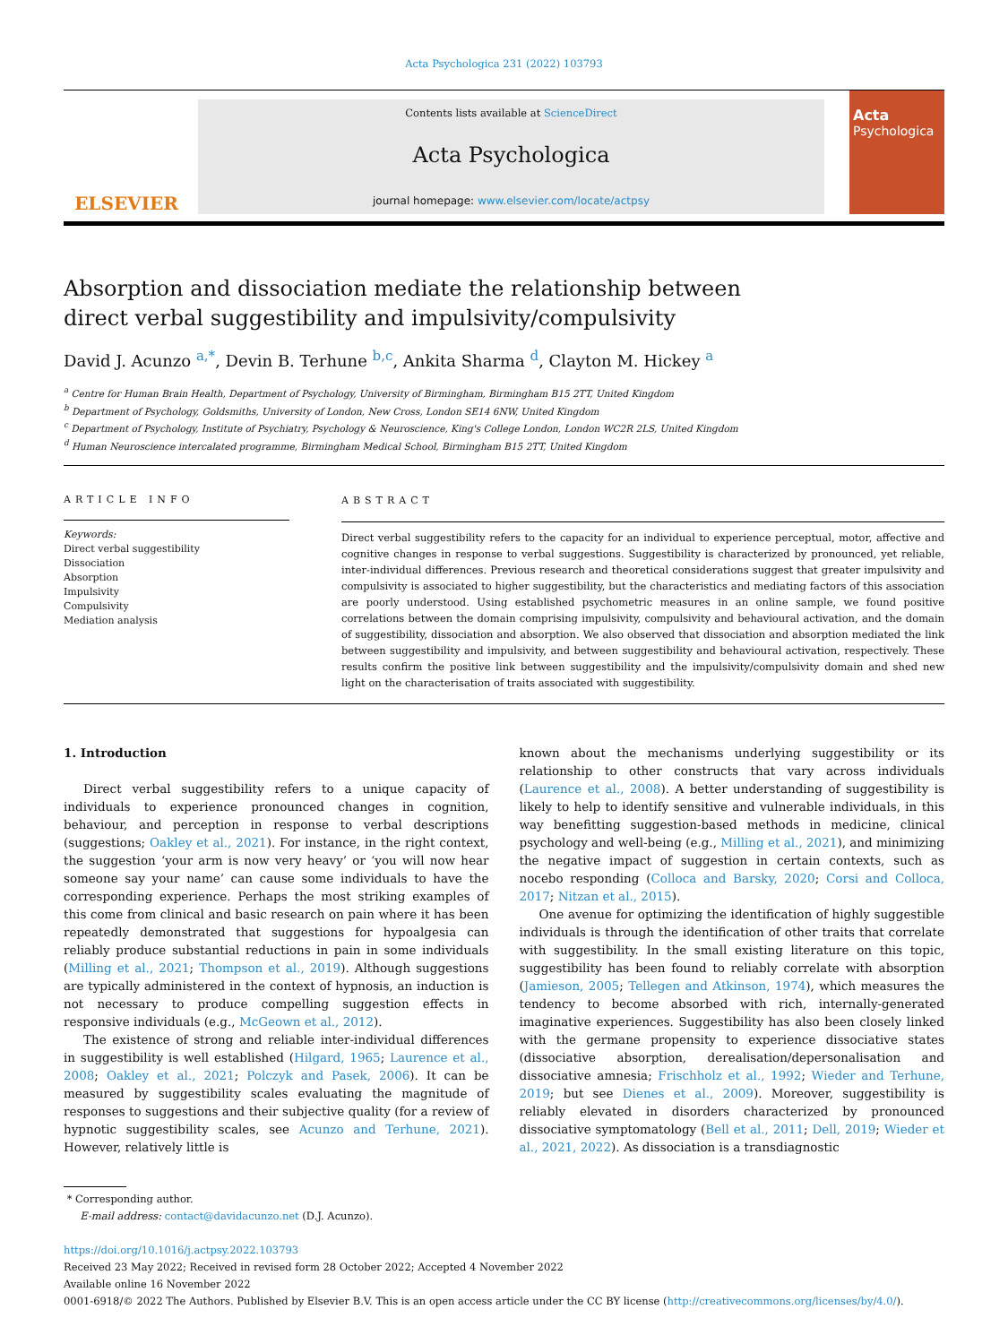Acta Psychologica 231 (2022) 103793
ELSEVIER
Contents lists available at ScienceDirect
Acta Psychologica
journal homepage: www.elsevier.com/locate/actpsy
Acta
Psychologica
Absorption and dissociation mediate the relationship between direct verbal suggestibility and impulsivity/compulsivity
David J. Acunzo <sup>a,*</sup>, Devin B. Terhune <sup>b,c</sup>, Ankita Sharma <sup>d</sup>, Clayton M. Hickey <sup>a</sup>
<sup>a</sup> Centre for Human Brain Health, Department of Psychology, University of Birmingham, Birmingham B15 2TT, United Kingdom
<sup>b</sup> Department of Psychology, Goldsmiths, University of London, New Cross, London SE14 6NW, United Kingdom
<sup>c</sup> Department of Psychology, Institute of Psychiatry, Psychology & Neuroscience, King's College London, London WC2R 2LS, United Kingdom
<sup>d</sup> Human Neuroscience intercalated programme, Birmingham Medical School, Birmingham B15 2TT, United Kingdom
ARTICLE INFO
Keywords:
Direct verbal suggestibility
Dissociation
Absorption
Impulsivity
Compulsivity
Mediation analysis
ABSTRACT
Direct verbal suggestibility refers to the capacity for an individual to experience perceptual, motor, affective and cognitive changes in response to verbal suggestions. Suggestibility is characterized by pronounced, yet reliable, inter-individual differences. Previous research and theoretical considerations suggest that greater impulsivity and compulsivity is associated to higher suggestibility, but the characteristics and mediating factors of this association are poorly understood. Using established psychometric measures in an online sample, we found positive correlations between the domain comprising impulsivity, compulsivity and behavioural activation, and the domain of suggestibility, dissociation and absorption. We also observed that dissociation and absorption mediated the link between suggestibility and impulsivity, and between suggestibility and behavioural activation, respectively. These results confirm the positive link between suggestibility and the impulsivity/compulsivity domain and shed new light on the characterisation of traits associated with suggestibility.
1. Introduction
Direct verbal suggestibility refers to a unique capacity of individuals to experience pronounced changes in cognition, behaviour, and perception in response to verbal descriptions (suggestions; Oakley et al., 2021). For instance, in the right context, the suggestion ‘your arm is now very heavy’ or ‘you will now hear someone say your name’ can cause some individuals to have the corresponding experience. Perhaps the most striking examples of this come from clinical and basic research on pain where it has been repeatedly demonstrated that suggestions for hypoalgesia can reliably produce substantial reductions in pain in some individuals (Milling et al., 2021; Thompson et al., 2019). Although suggestions are typically administered in the context of hypnosis, an induction is not necessary to produce compelling suggestion effects in responsive individuals (e.g., McGeown et al., 2012).
The existence of strong and reliable inter-individual differences in suggestibility is well established (Hilgard, 1965; Laurence et al., 2008; Oakley et al., 2021; Polczyk and Pasek, 2006). It can be measured by suggestibility scales evaluating the magnitude of responses to suggestions and their subjective quality (for a review of hypnotic suggestibility scales, see Acunzo and Terhune, 2021). However, relatively little is
known about the mechanisms underlying suggestibility or its relationship to other constructs that vary across individuals (Laurence et al., 2008). A better understanding of suggestibility is likely to help to identify sensitive and vulnerable individuals, in this way benefitting suggestion-based methods in medicine, clinical psychology and well-being (e.g., Milling et al., 2021), and minimizing the negative impact of suggestion in certain contexts, such as nocebo responding (Colloca and Barsky, 2020; Corsi and Colloca, 2017; Nitzan et al., 2015).
One avenue for optimizing the identification of highly suggestible individuals is through the identification of other traits that correlate with suggestibility. In the small existing literature on this topic, suggestibility has been found to reliably correlate with absorption (Jamieson, 2005; Tellegen and Atkinson, 1974), which measures the tendency to become absorbed with rich, internally-generated imaginative experiences. Suggestibility has also been closely linked with the germane propensity to experience dissociative states (dissociative absorption, derealisation/depersonalisation and dissociative amnesia; Frischholz et al., 1992; Wieder and Terhune, 2019; but see Dienes et al., 2009). Moreover, suggestibility is reliably elevated in disorders characterized by pronounced dissociative symptomatology (Bell et al., 2011; Dell, 2019; Wieder et al., 2021, 2022). As dissociation is a transdiagnostic
* Corresponding author.
E-mail address: contact@davidacunzo.net (D.J. Acunzo).
https://doi.org/10.1016/j.actpsy.2022.103793
Received 23 May 2022; Received in revised form 28 October 2022; Accepted 4 November 2022
Available online 16 November 2022
0001-6918/© 2022 The Authors. Published by Elsevier B.V. This is an open access article under the CC BY license (http://creativecommons.org/licenses/by/4.0/).